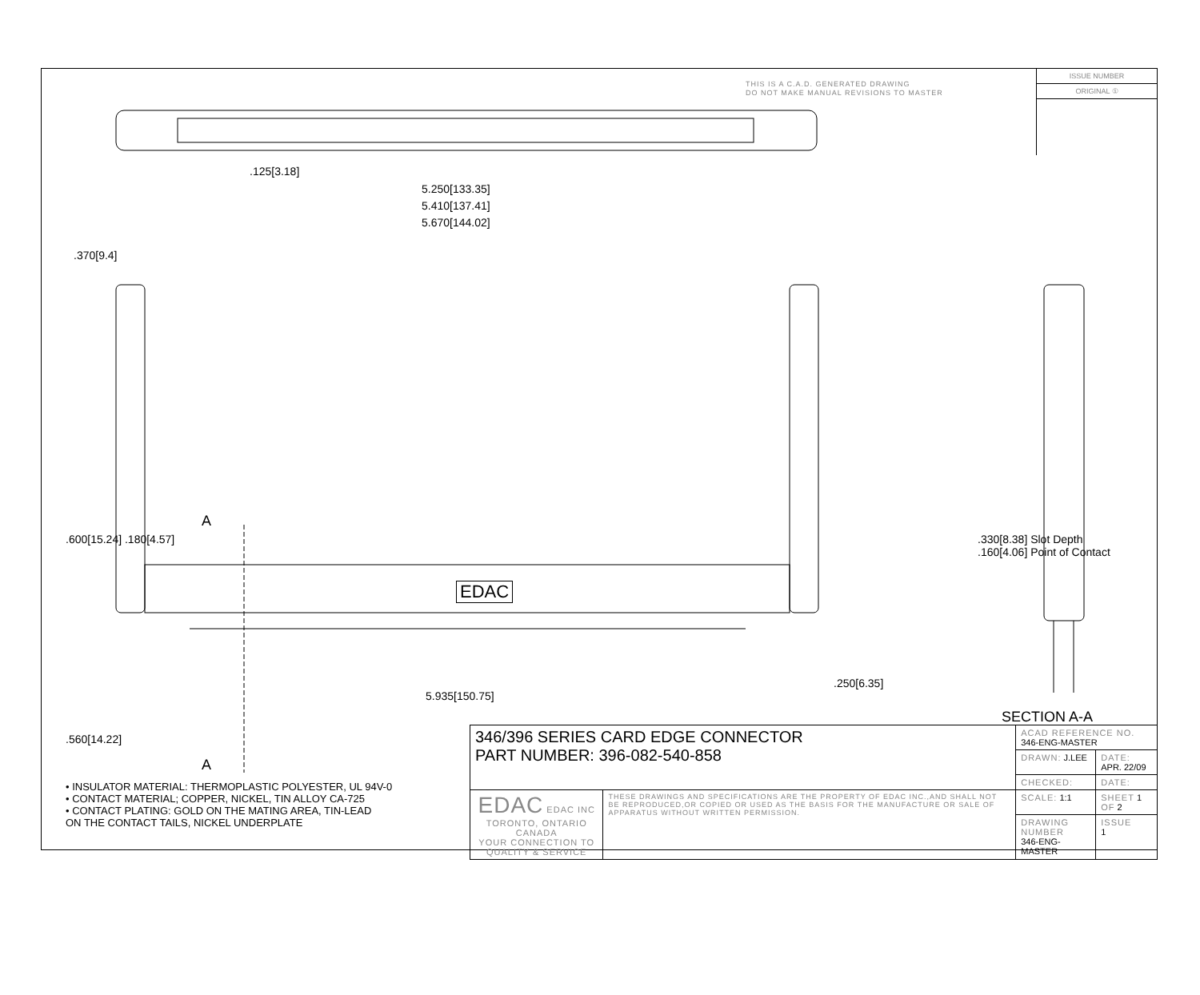THIS IS A C.A.D. GENERATED DRAWING
DO NOT MAKE MANUAL REVISIONS TO MASTER
ISSUE NUMBER
ORIGINAL ①
.125[3.18]
5.250[133.35]
5.410[137.41]
5.670[144.02]
.370[9.4]
.600[15.24] .180[4.57]
A
EDAC
5.935[150.75]
.250[6.35]
.560[14.22]
A
.330[8.38] Slot Depth
.160[4.06] Point of Contact
SECTION A-A
• INSULATOR MATERIAL: THERMOPLASTIC POLYESTER, UL 94V-0
• CONTACT MATERIAL; COPPER, NICKEL, TIN ALLOY CA-725
• CONTACT PLATING: GOLD ON THE MATING AREA, TIN-LEAD
ON THE CONTACT TAILS, NICKEL UNDERPLATE
| 346/396 SERIES CARD EDGE CONNECTOR PART NUMBER: 396-082-540-858 | | ACAD REFERENCE NO. 346-ENG-MASTER | | |
| | | DRAWN: J.LEE | | DATE: APR. 22/09 |
| | | CHECKED: | | DATE: |
| EDAC EDAC INC TORONTO, ONTARIO CANADA YOUR CONNECTION TO QUALITY & SERVICE | THESE DRAWINGS AND SPECIFICATIONS ARE THE PROPERTY OF EDAC INC.,AND SHALL NOT BE REPRODUCED,OR COPIED OR USED AS THE BASIS FOR THE MANUFACTURE OR SALE OF APPARATUS WITHOUT WRITTEN PERMISSION. | SCALE: 1:1 | SHEET 1 OF 2 | |
| | | DRAWING NUMBER 346-ENG-MASTER | | ISSUE 1 |